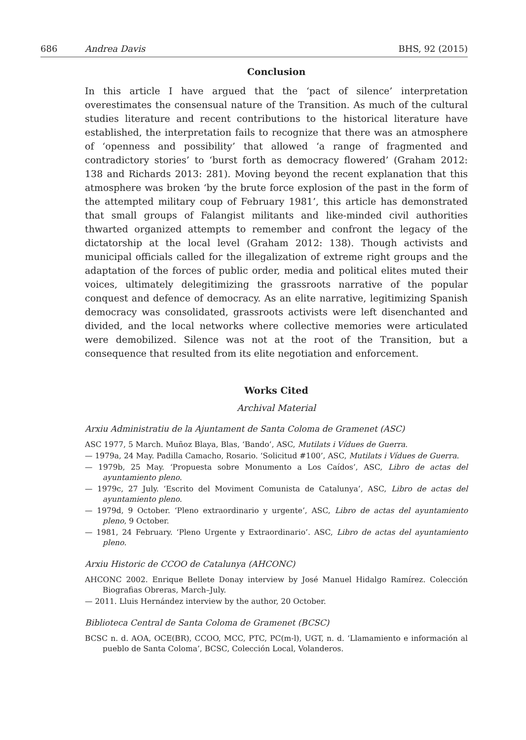686 Andrea Davis BHS, 92 (2015)
Conclusion
In this article I have argued that the ‘pact of silence’ interpretation overestimates the consensual nature of the Transition. As much of the cultural studies literature and recent contributions to the historical literature have established, the interpretation fails to recognize that there was an atmosphere of ‘openness and possibility’ that allowed ‘a range of fragmented and contradictory stories’ to ‘burst forth as democracy flowered’ (Graham 2012: 138 and Richards 2013: 281). Moving beyond the recent explanation that this atmosphere was broken ‘by the brute force explosion of the past in the form of the attempted military coup of February 1981’, this article has demonstrated that small groups of Falangist militants and like-minded civil authorities thwarted organized attempts to remember and confront the legacy of the dictatorship at the local level (Graham 2012: 138). Though activists and municipal officials called for the illegalization of extreme right groups and the adaptation of the forces of public order, media and political elites muted their voices, ultimately delegitimizing the grassroots narrative of the popular conquest and defence of democracy. As an elite narrative, legitimizing Spanish democracy was consolidated, grassroots activists were left disenchanted and divided, and the local networks where collective memories were articulated were demobilized. Silence was not at the root of the Transition, but a consequence that resulted from its elite negotiation and enforcement.
Works Cited
Archival Material
Arxiu Administratiu de la Ajuntament de Santa Coloma de Gramenet (ASC)
ASC 1977, 5 March. Muñoz Blaya, Blas, ‘Bando’, ASC, Mutilats i Vídues de Guerra.
— 1979a, 24 May. Padilla Camacho, Rosario. ‘Solicitud #100’, ASC, Mutilats i Vídues de Guerra.
— 1979b, 25 May. ‘Propuesta sobre Monumento a Los Caídos’, ASC, Libro de actas del ayuntamiento pleno.
— 1979c, 27 July. ‘Escrito del Moviment Comunista de Catalunya’, ASC, Libro de actas del ayuntamiento pleno.
— 1979d, 9 October. ‘Pleno extraordinario y urgente’, ASC, Libro de actas del ayuntamiento pleno, 9 October.
— 1981, 24 February. ‘Pleno Urgente y Extraordinario’. ASC, Libro de actas del ayuntamiento pleno.
Arxiu Historic de CCOO de Catalunya (AHCONC)
AHCONC 2002. Enrique Bellete Donay interview by José Manuel Hidalgo Ramírez. Colección Biografias Obreras, March–July.
— 2011. Lluis Hernández interview by the author, 20 October.
Biblioteca Central de Santa Coloma de Gramenet (BCSC)
BCSC n. d. AOA, OCE(BR), CCOO, MCC, PTC, PC(m-l), UGT, n. d. ‘Llamamiento e información al pueblo de Santa Coloma’, BCSC, Colección Local, Volanderos.